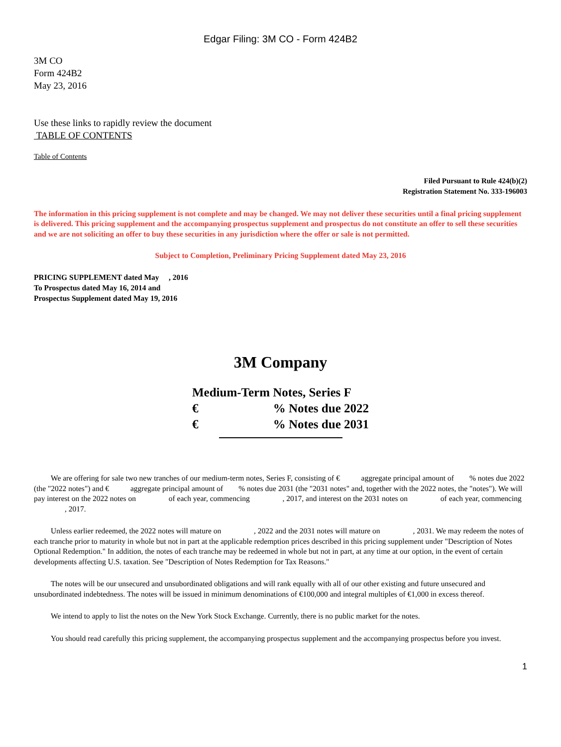Edgar Filing: 3M CO - Form 424B2
3M CO
Form 424B2
May 23, 2016
Use these links to rapidly review the document
TABLE OF CONTENTS
Table of Contents
Filed Pursuant to Rule 424(b)(2)
Registration Statement No. 333-196003
The information in this pricing supplement is not complete and may be changed. We may not deliver these securities until a final pricing supplement is delivered. This pricing supplement and the accompanying prospectus supplement and prospectus do not constitute an offer to sell these securities and we are not soliciting an offer to buy these securities in any jurisdiction where the offer or sale is not permitted.
Subject to Completion, Preliminary Pricing Supplement dated May 23, 2016
PRICING SUPPLEMENT dated May , 2016
To Prospectus dated May 16, 2014 and
Prospectus Supplement dated May 19, 2016
3M Company
Medium-Term Notes, Series F
€% Notes due 2022
€% Notes due 2031
We are offering for sale two new tranches of our medium-term notes, Series F, consisting of € aggregate principal amount of % notes due 2022 (the "2022 notes") and € aggregate principal amount of % notes due 2031 (the "2031 notes" and, together with the 2022 notes, the "notes"). We will pay interest on the 2022 notes on of each year, commencing , 2017, and interest on the 2031 notes on of each year, commencing , 2017.
Unless earlier redeemed, the 2022 notes will mature on , 2022 and the 2031 notes will mature on , 2031. We may redeem the notes of each tranche prior to maturity in whole but not in part at the applicable redemption prices described in this pricing supplement under "Description of Notes Optional Redemption." In addition, the notes of each tranche may be redeemed in whole but not in part, at any time at our option, in the event of certain developments affecting U.S. taxation. See "Description of Notes Redemption for Tax Reasons."
The notes will be our unsecured and unsubordinated obligations and will rank equally with all of our other existing and future unsecured and unsubordinated indebtedness. The notes will be issued in minimum denominations of €100,000 and integral multiples of €1,000 in excess thereof.
We intend to apply to list the notes on the New York Stock Exchange. Currently, there is no public market for the notes.
You should read carefully this pricing supplement, the accompanying prospectus supplement and the accompanying prospectus before you invest.
1